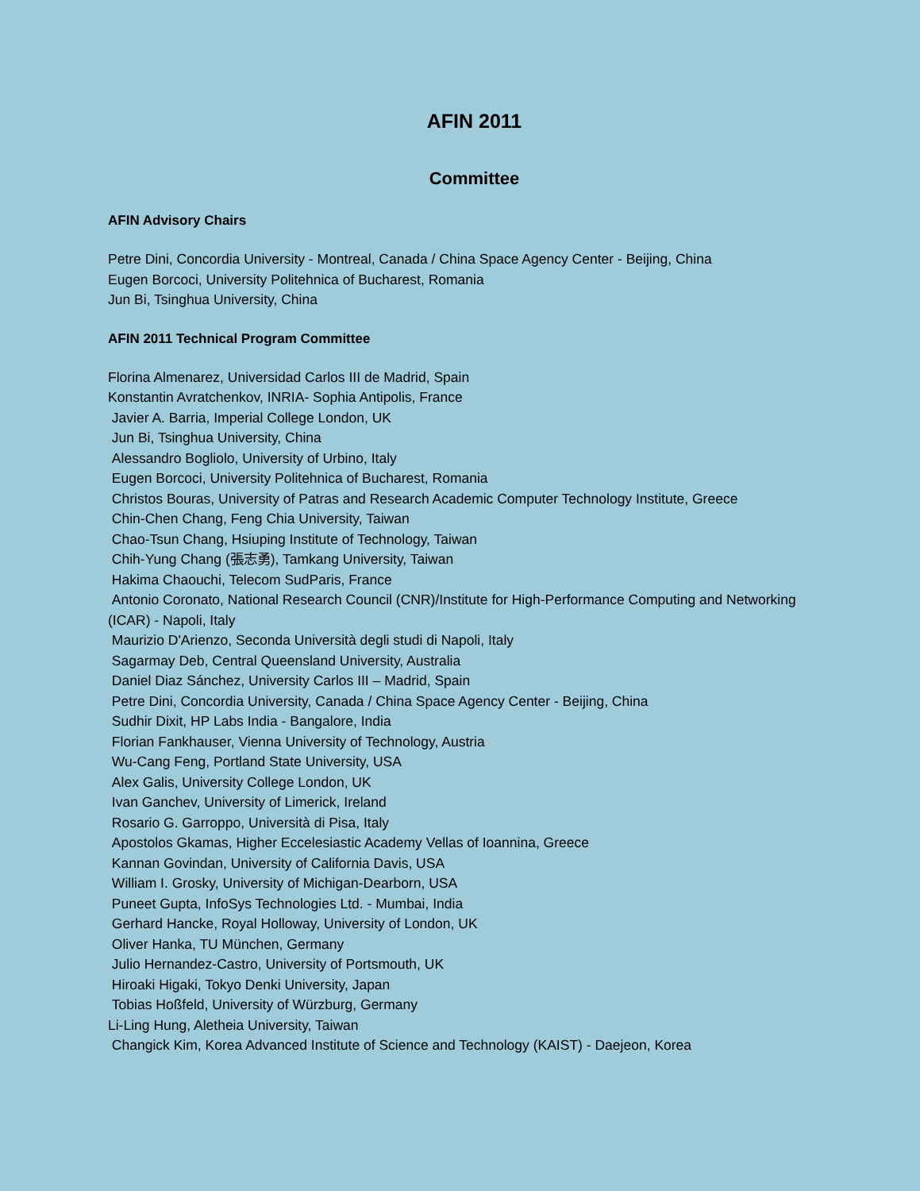AFIN 2011
Committee
AFIN Advisory Chairs
Petre Dini, Concordia University - Montreal, Canada / China Space Agency Center - Beijing, China
Eugen Borcoci, University Politehnica of Bucharest, Romania
Jun Bi, Tsinghua University, China
AFIN 2011 Technical Program Committee
Florina Almenarez, Universidad Carlos III de Madrid, Spain
Konstantin Avratchenkov, INRIA- Sophia Antipolis, France
Javier A. Barria, Imperial College London, UK
Jun Bi, Tsinghua University, China
Alessandro Bogliolo, University of Urbino, Italy
Eugen Borcoci, University Politehnica of Bucharest, Romania
Christos Bouras, University of Patras and Research Academic Computer Technology Institute, Greece
Chin-Chen Chang, Feng Chia University, Taiwan
Chao-Tsun Chang, Hsiuping Institute of Technology, Taiwan
Chih-Yung Chang (張志勇), Tamkang University, Taiwan
Hakima Chaouchi, Telecom SudParis, France
Antonio Coronato, National Research Council (CNR)/Institute for High-Performance Computing and Networking (ICAR) - Napoli, Italy
Maurizio D'Arienzo, Seconda Università degli studi di Napoli, Italy
Sagarmay Deb, Central Queensland University, Australia
Daniel Diaz Sánchez, University Carlos III – Madrid, Spain
Petre Dini, Concordia University, Canada / China Space Agency Center - Beijing, China
Sudhir Dixit, HP Labs India - Bangalore, India
Florian Fankhauser, Vienna University of Technology, Austria
Wu-Cang Feng, Portland State University, USA
Alex Galis, University College London, UK
Ivan Ganchev, University of Limerick, Ireland
Rosario G. Garroppo, Università di Pisa, Italy
Apostolos Gkamas, Higher Eccelesiastic Academy Vellas of Ioannina, Greece
Kannan Govindan, University of California Davis, USA
William I. Grosky, University of Michigan-Dearborn, USA
Puneet Gupta, InfoSys Technologies Ltd. - Mumbai, India
Gerhard Hancke, Royal Holloway, University of London, UK
Oliver Hanka, TU München, Germany
Julio Hernandez-Castro, University of Portsmouth, UK
Hiroaki Higaki, Tokyo Denki University, Japan
Tobias Hoßfeld, University of Würzburg, Germany
Li-Ling Hung, Aletheia University, Taiwan
Changick Kim, Korea Advanced Institute of Science and Technology (KAIST) - Daejeon, Korea